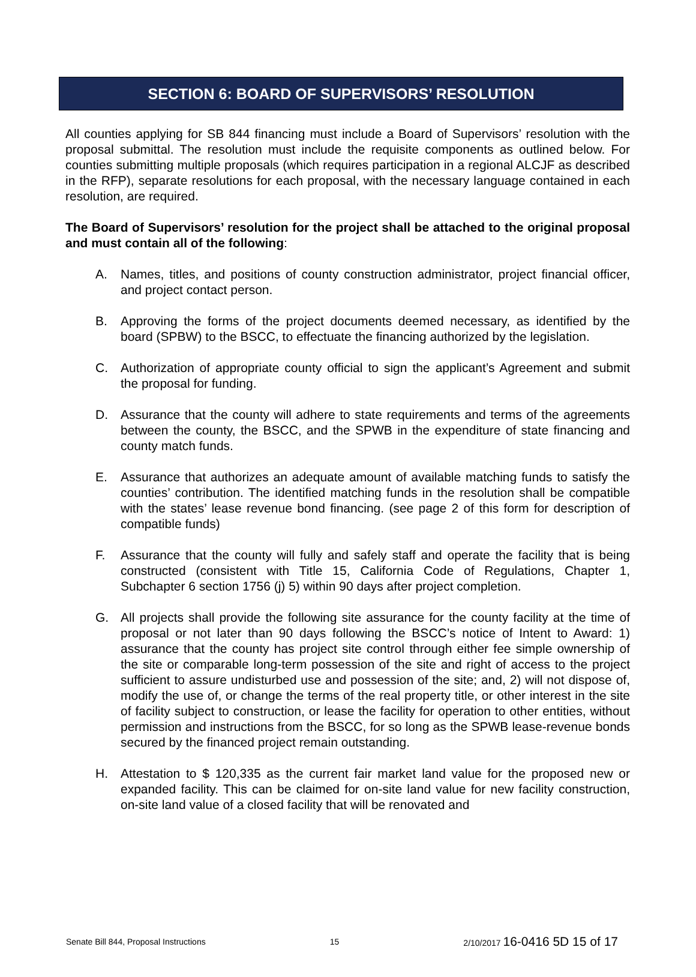SECTION 6: BOARD OF SUPERVISORS’ RESOLUTION
All counties applying for SB 844 financing must include a Board of Supervisors’ resolution with the proposal submittal. The resolution must include the requisite components as outlined below. For counties submitting multiple proposals (which requires participation in a regional ALCJF as described in the RFP), separate resolutions for each proposal, with the necessary language contained in each resolution, are required.
The Board of Supervisors’ resolution for the project shall be attached to the original proposal and must contain all of the following:
A. Names, titles, and positions of county construction administrator, project financial officer, and project contact person.
B. Approving the forms of the project documents deemed necessary, as identified by the board (SPBW) to the BSCC, to effectuate the financing authorized by the legislation.
C. Authorization of appropriate county official to sign the applicant’s Agreement and submit the proposal for funding.
D. Assurance that the county will adhere to state requirements and terms of the agreements between the county, the BSCC, and the SPWB in the expenditure of state financing and county match funds.
E. Assurance that authorizes an adequate amount of available matching funds to satisfy the counties’ contribution. The identified matching funds in the resolution shall be compatible with the states’ lease revenue bond financing. (see page 2 of this form for description of compatible funds)
F. Assurance that the county will fully and safely staff and operate the facility that is being constructed (consistent with Title 15, California Code of Regulations, Chapter 1, Subchapter 6 section 1756 (j) 5) within 90 days after project completion.
G. All projects shall provide the following site assurance for the county facility at the time of proposal or not later than 90 days following the BSCC’s notice of Intent to Award: 1) assurance that the county has project site control through either fee simple ownership of the site or comparable long-term possession of the site and right of access to the project sufficient to assure undisturbed use and possession of the site; and, 2) will not dispose of, modify the use of, or change the terms of the real property title, or other interest in the site of facility subject to construction, or lease the facility for operation to other entities, without permission and instructions from the BSCC, for so long as the SPWB lease-revenue bonds secured by the financed project remain outstanding.
H. Attestation to $ 120,335 as the current fair market land value for the proposed new or expanded facility. This can be claimed for on-site land value for new facility construction, on-site land value of a closed facility that will be renovated and
Senate Bill 844, Proposal Instructions 15 2/10/2017 16-0416 5D 15 of 17